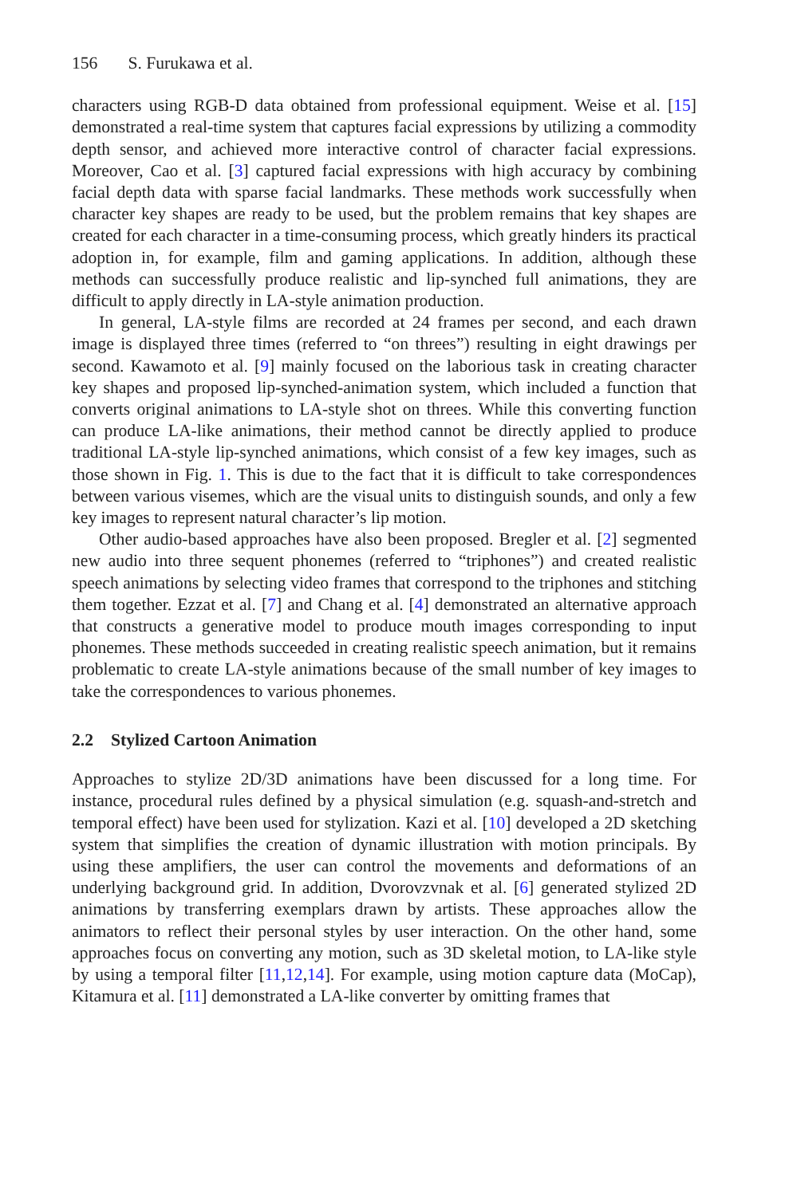156 S. Furukawa et al.
characters using RGB-D data obtained from professional equipment. Weise et al. [15] demonstrated a real-time system that captures facial expressions by utilizing a commodity depth sensor, and achieved more interactive control of character facial expressions. Moreover, Cao et al. [3] captured facial expressions with high accuracy by combining facial depth data with sparse facial landmarks. These methods work successfully when character key shapes are ready to be used, but the problem remains that key shapes are created for each character in a time-consuming process, which greatly hinders its practical adoption in, for example, film and gaming applications. In addition, although these methods can successfully produce realistic and lip-synched full animations, they are difficult to apply directly in LA-style animation production.
In general, LA-style films are recorded at 24 frames per second, and each drawn image is displayed three times (referred to “on threes”) resulting in eight drawings per second. Kawamoto et al. [9] mainly focused on the laborious task in creating character key shapes and proposed lip-synched-animation system, which included a function that converts original animations to LA-style shot on threes. While this converting function can produce LA-like animations, their method cannot be directly applied to produce traditional LA-style lip-synched animations, which consist of a few key images, such as those shown in Fig. 1. This is due to the fact that it is difficult to take correspondences between various visemes, which are the visual units to distinguish sounds, and only a few key images to represent natural character’s lip motion.
Other audio-based approaches have also been proposed. Bregler et al. [2] segmented new audio into three sequent phonemes (referred to “triphones”) and created realistic speech animations by selecting video frames that correspond to the triphones and stitching them together. Ezzat et al. [7] and Chang et al. [4] demonstrated an alternative approach that constructs a generative model to produce mouth images corresponding to input phonemes. These methods succeeded in creating realistic speech animation, but it remains problematic to create LA-style animations because of the small number of key images to take the correspondences to various phonemes.
2.2 Stylized Cartoon Animation
Approaches to stylize 2D/3D animations have been discussed for a long time. For instance, procedural rules defined by a physical simulation (e.g. squash-and-stretch and temporal effect) have been used for stylization. Kazi et al. [10] developed a 2D sketching system that simplifies the creation of dynamic illustration with motion principals. By using these amplifiers, the user can control the movements and deformations of an underlying background grid. In addition, Dvorovzvnak et al. [6] generated stylized 2D animations by transferring exemplars drawn by artists. These approaches allow the animators to reflect their personal styles by user interaction. On the other hand, some approaches focus on converting any motion, such as 3D skeletal motion, to LA-like style by using a temporal filter [11,12,14]. For example, using motion capture data (MoCap), Kitamura et al. [11] demonstrated a LA-like converter by omitting frames that